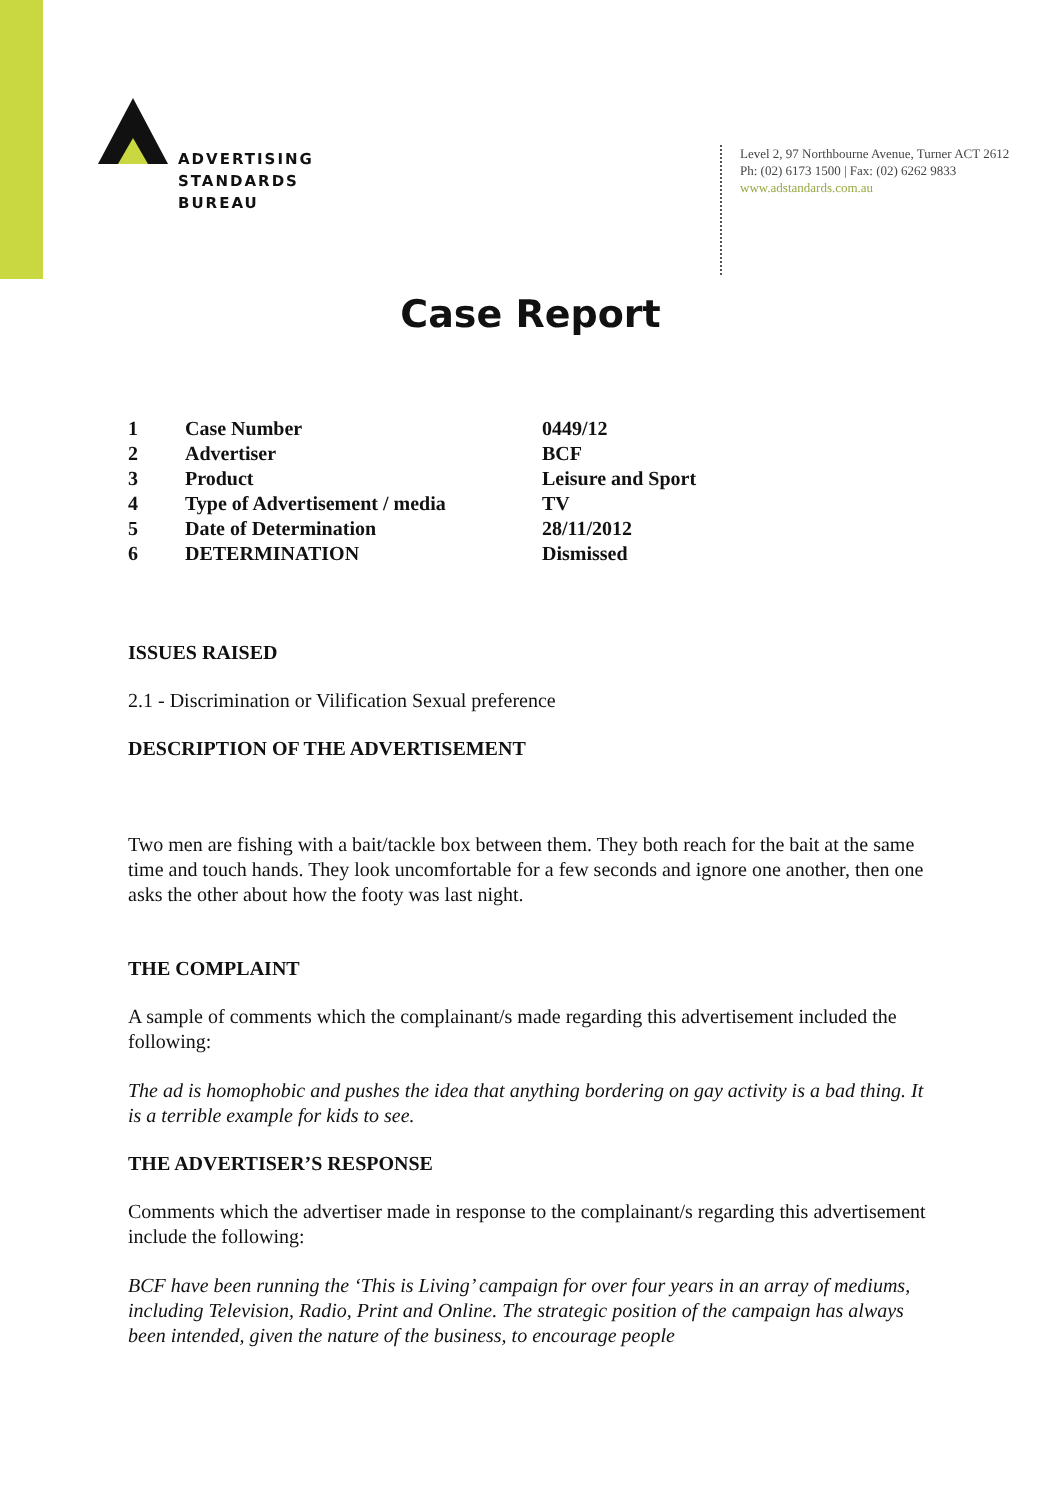ADVERTISING
STANDARDS
BUREAU
Level 2, 97 Northbourne Avenue, Turner ACT 2612
Ph: (02) 6173 1500 | Fax: (02) 6262 9833
www.adstandards.com.au
Case Report
| 1 | Case Number | 0449/12 |
| 2 | Advertiser | BCF |
| 3 | Product | Leisure and Sport |
| 4 | Type of Advertisement / media | TV |
| 5 | Date of Determination | 28/11/2012 |
| 6 | DETERMINATION | Dismissed |
ISSUES RAISED
2.1 - Discrimination or Vilification Sexual preference
DESCRIPTION OF THE ADVERTISEMENT
Two men are fishing with a bait/tackle box between them. They both reach for the bait at the same time and touch hands. They look uncomfortable for a few seconds and ignore one another, then one asks the other about how the footy was last night.
THE COMPLAINT
A sample of comments which the complainant/s made regarding this advertisement included the following:
The ad is homophobic and pushes the idea that anything bordering on gay activity is a bad thing. It is a terrible example for kids to see.
THE ADVERTISER’S RESPONSE
Comments which the advertiser made in response to the complainant/s regarding this advertisement include the following:
BCF have been running the ‘This is Living’ campaign for over four years in an array of mediums, including Television, Radio, Print and Online. The strategic position of the campaign has always been intended, given the nature of the business, to encourage people